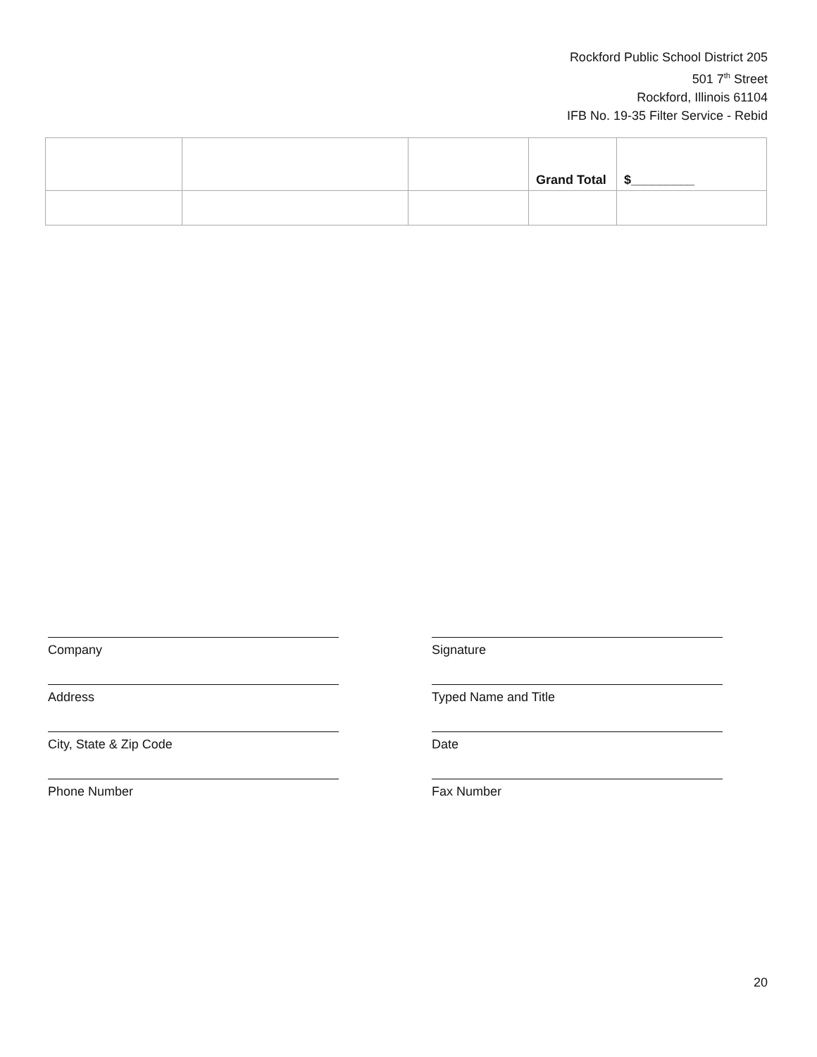Rockford Public School District 205
501 7<sup>th</sup> Street
Rockford, Illinois 61104
IFB No. 19-35 Filter Service - Rebid
| | | | Grand Total | $_________ |
Company
Signature
Address
Typed Name and Title
City, State & Zip Code
Date
Phone Number
Fax Number
20